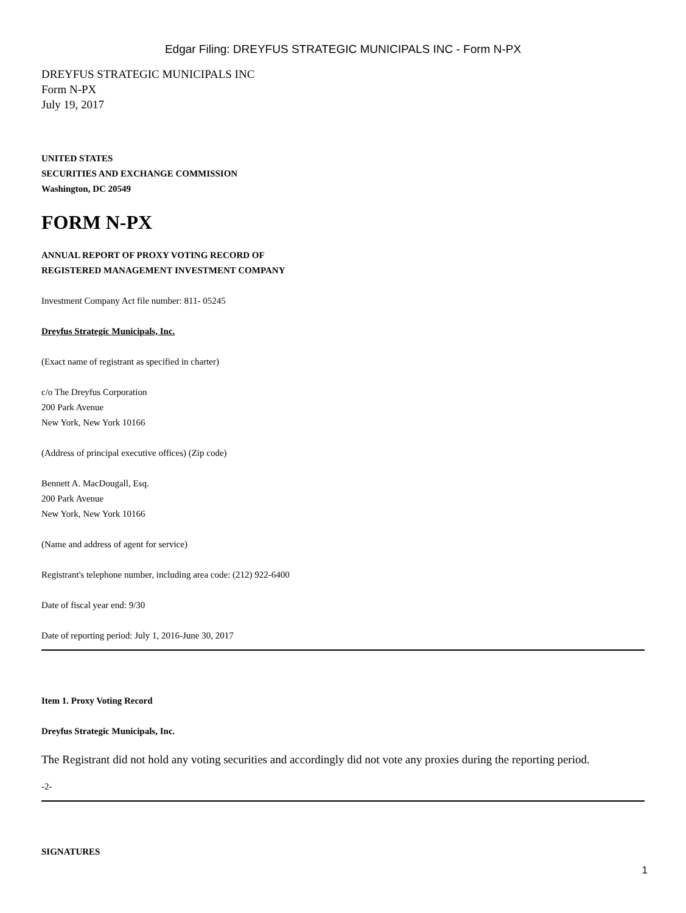Edgar Filing: DREYFUS STRATEGIC MUNICIPALS INC - Form N-PX
DREYFUS STRATEGIC MUNICIPALS INC
Form N-PX
July 19, 2017
UNITED STATES
SECURITIES AND EXCHANGE COMMISSION
Washington, DC 20549
FORM N-PX
ANNUAL REPORT OF PROXY VOTING RECORD OF
REGISTERED MANAGEMENT INVESTMENT COMPANY
Investment Company Act file number: 811- 05245
Dreyfus Strategic Municipals, Inc.
(Exact name of registrant as specified in charter)
c/o The Dreyfus Corporation
200 Park Avenue
New York, New York 10166
(Address of principal executive offices) (Zip code)
Bennett A. MacDougall, Esq.
200 Park Avenue
New York, New York 10166
(Name and address of agent for service)
Registrant's telephone number, including area code: (212) 922-6400
Date of fiscal year end: 9/30
Date of reporting period: July 1, 2016-June 30, 2017
Item 1. Proxy Voting Record
Dreyfus Strategic Municipals, Inc.
The Registrant did not hold any voting securities and accordingly did not vote any proxies during the reporting period.
-2-
SIGNATURES
1